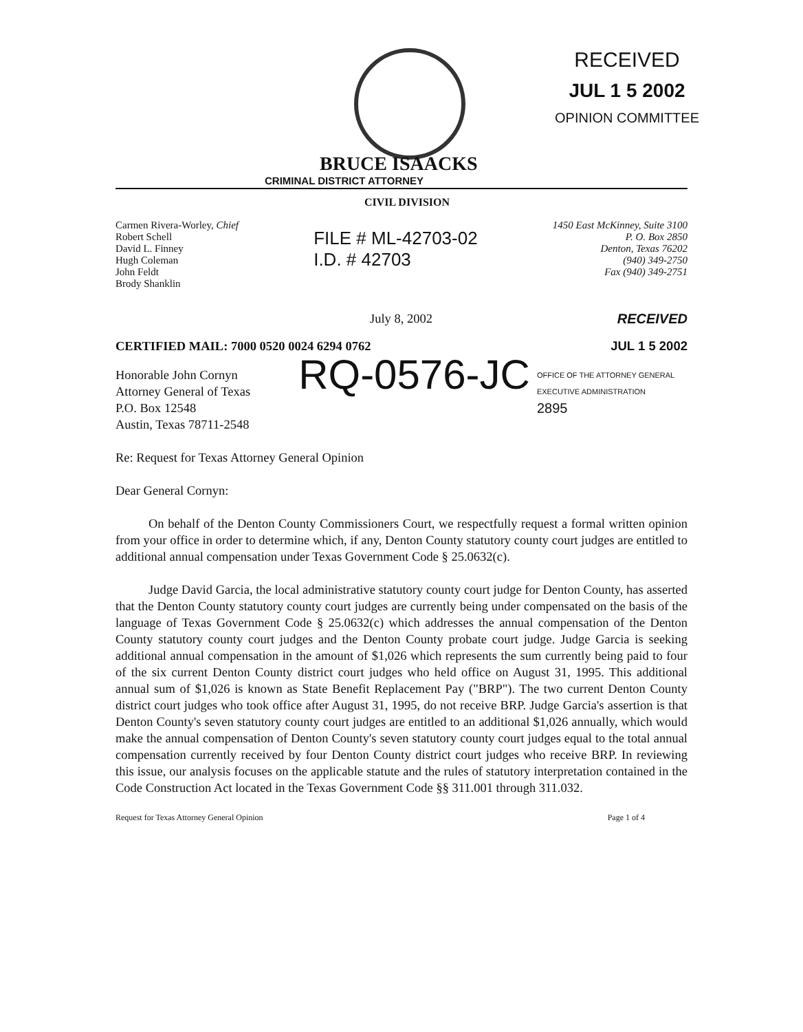RECEIVED
JUL 1 5 2002
OPINION COMMITTEE
BRUCE ISAACKS
CRIMINAL DISTRICT ATTORNEY
CIVIL DIVISION
Carmen Rivera-Worley, Chief
Robert Schell
David L. Finney
Hugh Coleman
John Feldt
Brody Shanklin
FILE # ML-42703-02
I.D. # 42703
1450 East McKinney, Suite 3100
P. O. Box 2850
Denton, Texas 76202
(940) 349-2750
Fax (940) 349-2751
July 8, 2002 RECEIVED
CERTIFIED MAIL: 7000 0520 0024 6294 0762 JUL 1 5 2002
Honorable John Cornyn
Attorney General of Texas
P.O. Box 12548
Austin, Texas 78711-2548
RQ-0576-JC
OFFICE OF THE ATTORNEY GENERAL
EXECUTIVE ADMINISTRATION
2895
Re: Request for Texas Attorney General Opinion
Dear General Cornyn:
On behalf of the Denton County Commissioners Court, we respectfully request a formal written opinion from your office in order to determine which, if any, Denton County statutory county court judges are entitled to additional annual compensation under Texas Government Code § 25.0632(c).
Judge David Garcia, the local administrative statutory county court judge for Denton County, has asserted that the Denton County statutory county court judges are currently being under compensated on the basis of the language of Texas Government Code § 25.0632(c) which addresses the annual compensation of the Denton County statutory county court judges and the Denton County probate court judge. Judge Garcia is seeking additional annual compensation in the amount of $1,026 which represents the sum currently being paid to four of the six current Denton County district court judges who held office on August 31, 1995. This additional annual sum of $1,026 is known as State Benefit Replacement Pay ("BRP"). The two current Denton County district court judges who took office after August 31, 1995, do not receive BRP. Judge Garcia's assertion is that Denton County's seven statutory county court judges are entitled to an additional $1,026 annually, which would make the annual compensation of Denton County's seven statutory county court judges equal to the total annual compensation currently received by four Denton County district court judges who receive BRP. In reviewing this issue, our analysis focuses on the applicable statute and the rules of statutory interpretation contained in the Code Construction Act located in the Texas Government Code §§ 311.001 through 311.032.
Request for Texas Attorney General Opinion Page 1 of 4